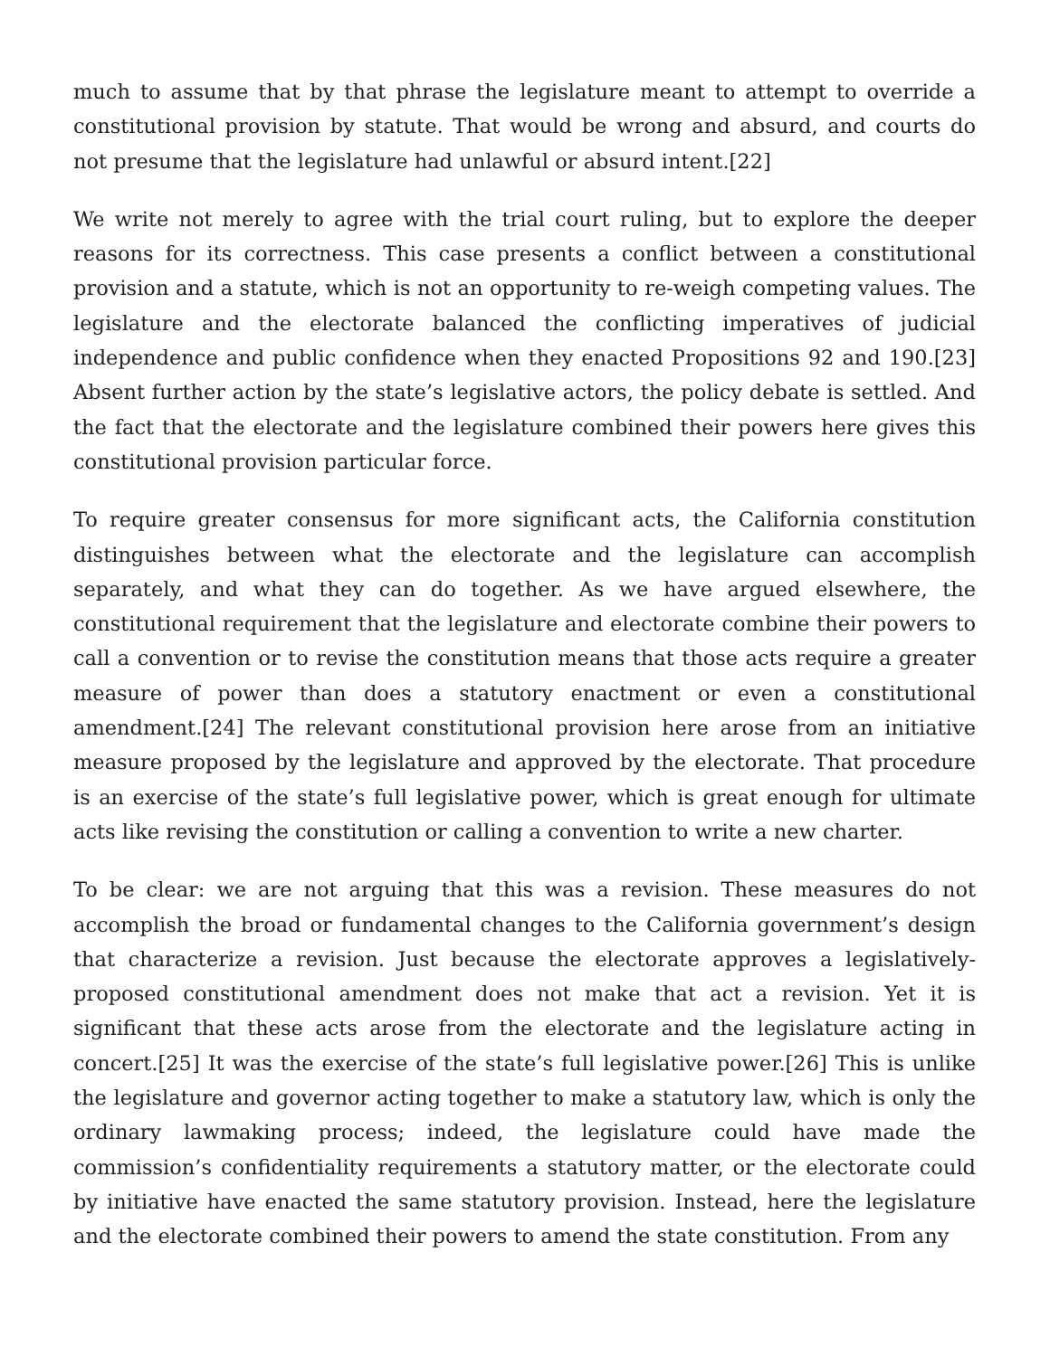much to assume that by that phrase the legislature meant to attempt to override a constitutional provision by statute. That would be wrong and absurd, and courts do not presume that the legislature had unlawful or absurd intent.[22]
We write not merely to agree with the trial court ruling, but to explore the deeper reasons for its correctness. This case presents a conflict between a constitutional provision and a statute, which is not an opportunity to re-weigh competing values. The legislature and the electorate balanced the conflicting imperatives of judicial independence and public confidence when they enacted Propositions 92 and 190.[23] Absent further action by the state’s legislative actors, the policy debate is settled. And the fact that the electorate and the legislature combined their powers here gives this constitutional provision particular force.
To require greater consensus for more significant acts, the California constitution distinguishes between what the electorate and the legislature can accomplish separately, and what they can do together. As we have argued elsewhere, the constitutional requirement that the legislature and electorate combine their powers to call a convention or to revise the constitution means that those acts require a greater measure of power than does a statutory enactment or even a constitutional amendment.[24] The relevant constitutional provision here arose from an initiative measure proposed by the legislature and approved by the electorate. That procedure is an exercise of the state’s full legislative power, which is great enough for ultimate acts like revising the constitution or calling a convention to write a new charter.
To be clear: we are not arguing that this was a revision. These measures do not accomplish the broad or fundamental changes to the California government’s design that characterize a revision. Just because the electorate approves a legislatively-proposed constitutional amendment does not make that act a revision. Yet it is significant that these acts arose from the electorate and the legislature acting in concert.[25] It was the exercise of the state’s full legislative power.[26] This is unlike the legislature and governor acting together to make a statutory law, which is only the ordinary lawmaking process; indeed, the legislature could have made the commission’s confidentiality requirements a statutory matter, or the electorate could by initiative have enacted the same statutory provision. Instead, here the legislature and the electorate combined their powers to amend the state constitution. From any